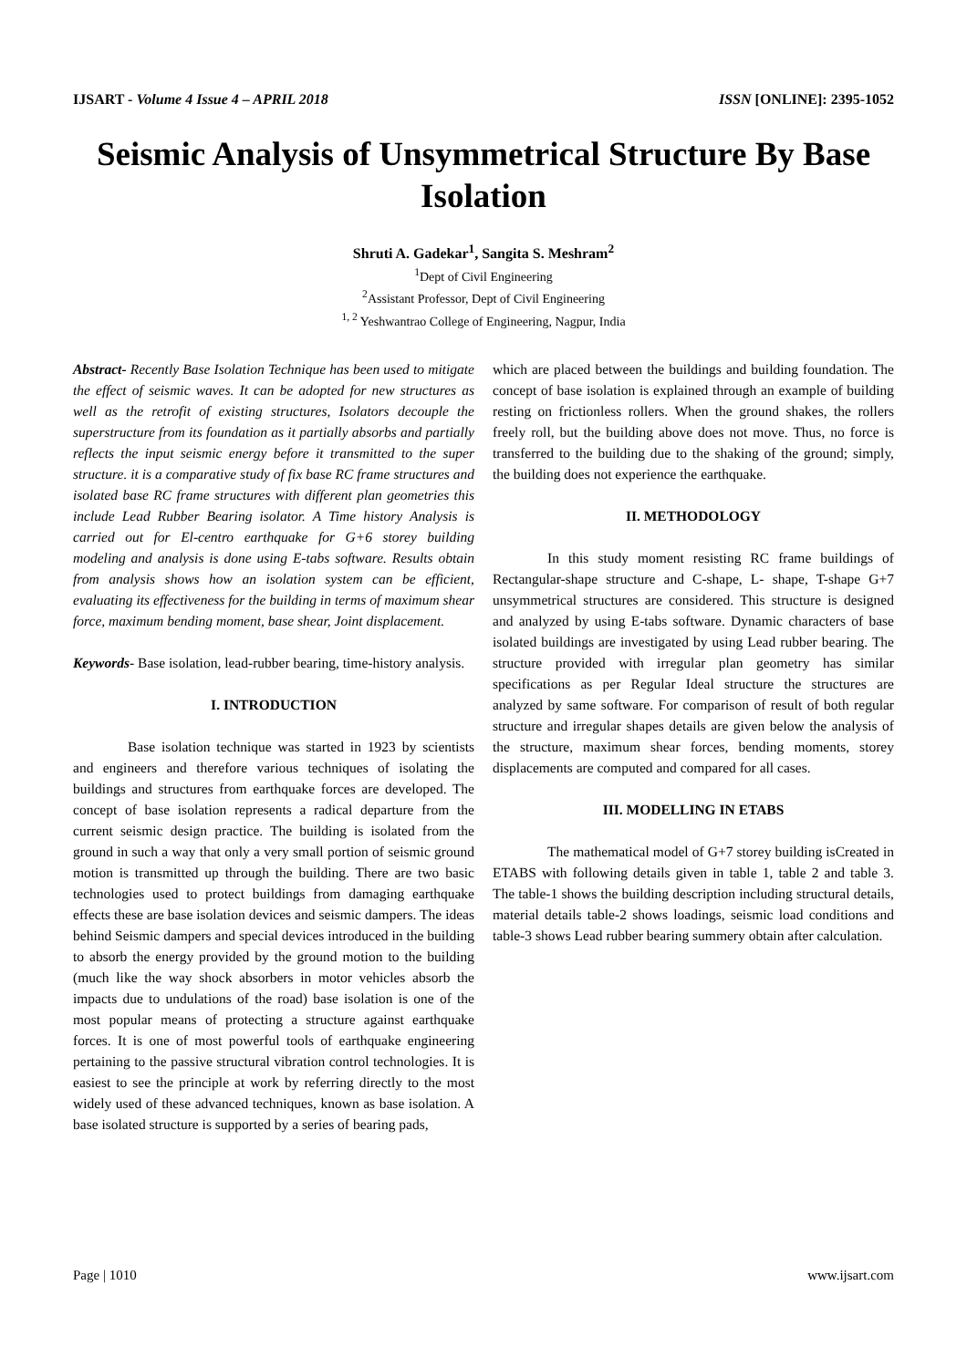IJSART - Volume 4 Issue 4 – APRIL 2018 ISSN [ONLINE]: 2395-1052
Seismic Analysis of Unsymmetrical Structure By Base Isolation
Shruti A. Gadekar<sup>1</sup>, Sangita S. Meshram<sup>2</sup>
<sup>1</sup> Dept of Civil Engineering
<sup>2</sup> Assistant Professor, Dept of Civil Engineering
<sup>1, 2</sup> Yeshwantrao College of Engineering, Nagpur, India
Abstract- Recently Base Isolation Technique has been used to mitigate the effect of seismic waves. It can be adopted for new structures as well as the retrofit of existing structures, Isolators decouple the superstructure from its foundation as it partially absorbs and partially reflects the input seismic energy before it transmitted to the super structure. it is a comparative study of fix base RC frame structures and isolated base RC frame structures with different plan geometries this include Lead Rubber Bearing isolator. A Time history Analysis is carried out for El-centro earthquake for G+6 storey building modeling and analysis is done using E-tabs software. Results obtain from analysis shows how an isolation system can be efficient, evaluating its effectiveness for the building in terms of maximum shear force, maximum bending moment, base shear, Joint displacement.
Keywords- Base isolation, lead-rubber bearing, time-history analysis.
I. INTRODUCTION
Base isolation technique was started in 1923 by scientists and engineers and therefore various techniques of isolating the buildings and structures from earthquake forces are developed. The concept of base isolation represents a radical departure from the current seismic design practice. The building is isolated from the ground in such a way that only a very small portion of seismic ground motion is transmitted up through the building. There are two basic technologies used to protect buildings from damaging earthquake effects these are base isolation devices and seismic dampers. The ideas behind Seismic dampers and special devices introduced in the building to absorb the energy provided by the ground motion to the building (much like the way shock absorbers in motor vehicles absorb the impacts due to undulations of the road) base isolation is one of the most popular means of protecting a structure against earthquake forces. It is one of most powerful tools of earthquake engineering pertaining to the passive structural vibration control technologies. It is easiest to see the principle at work by referring directly to the most widely used of these advanced techniques, known as base isolation. A base isolated structure is supported by a series of bearing pads,
which are placed between the buildings and building foundation. The concept of base isolation is explained through an example of building resting on frictionless rollers. When the ground shakes, the rollers freely roll, but the building above does not move. Thus, no force is transferred to the building due to the shaking of the ground; simply, the building does not experience the earthquake.
II. METHODOLOGY
In this study moment resisting RC frame buildings of Rectangular-shape structure and C-shape, L- shape, T-shape G+7 unsymmetrical structures are considered. This structure is designed and analyzed by using E-tabs software. Dynamic characters of base isolated buildings are investigated by using Lead rubber bearing. The structure provided with irregular plan geometry has similar specifications as per Regular Ideal structure the structures are analyzed by same software. For comparison of result of both regular structure and irregular shapes details are given below the analysis of the structure, maximum shear forces, bending moments, storey displacements are computed and compared for all cases.
III. MODELLING IN ETABS
The mathematical model of G+7 storey building isCreated in ETABS with following details given in table 1, table 2 and table 3. The table-1 shows the building description including structural details, material details table-2 shows loadings, seismic load conditions and table-3 shows Lead rubber bearing summery obtain after calculation.
Page | 1010 www.ijsart.com